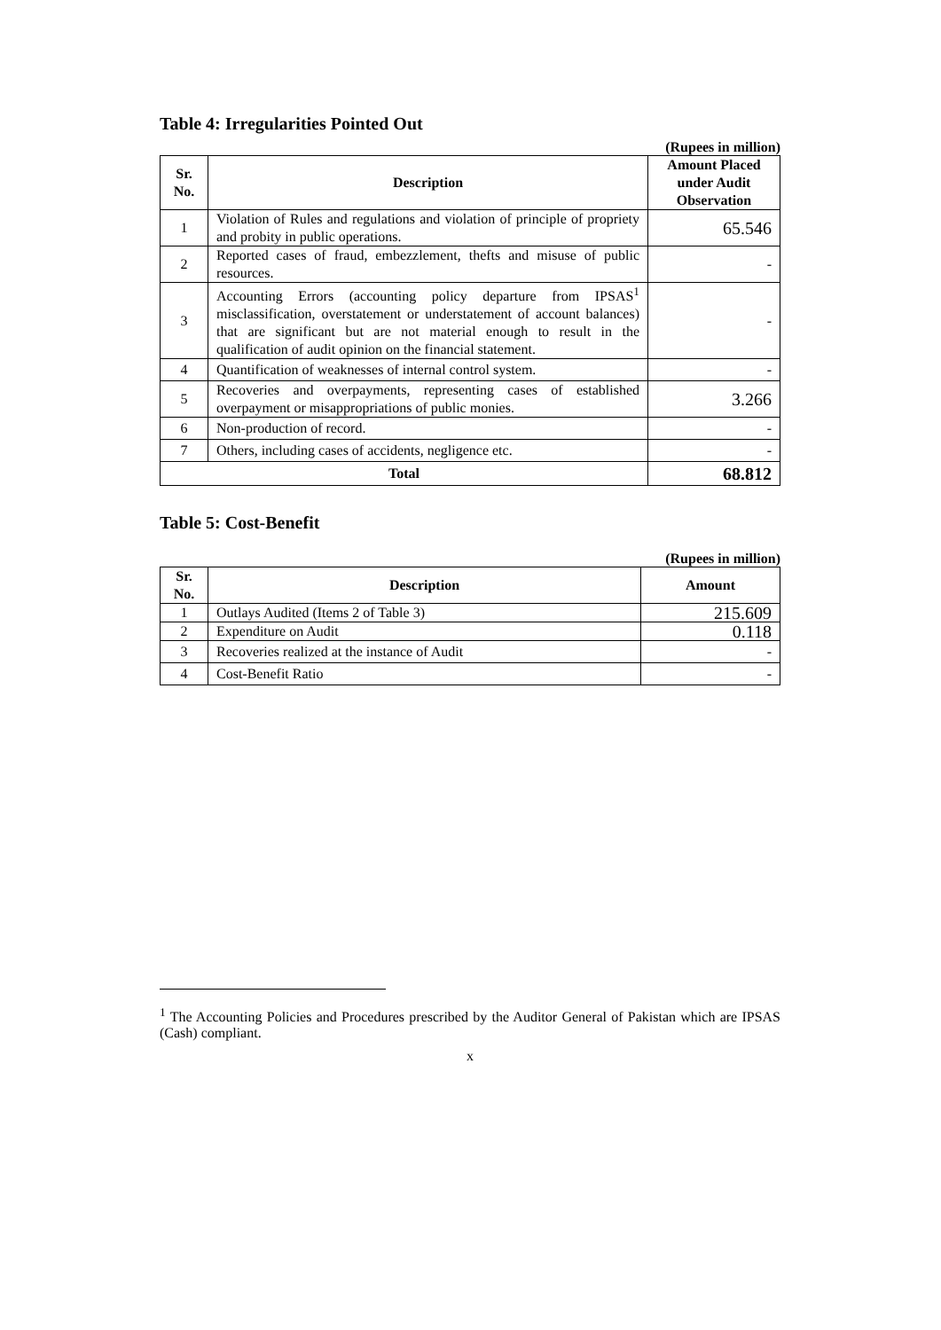Table 4: Irregularities Pointed Out
(Rupees in million)
| Sr. No. | Description | Amount Placed under Audit Observation |
| --- | --- | --- |
| 1 | Violation of Rules and regulations and violation of principle of propriety and probity in public operations. | 65.546 |
| 2 | Reported cases of fraud, embezzlement, thefts and misuse of public resources. | - |
| 3 | Accounting Errors (accounting policy departure from IPSAS<sup>1</sup> misclassification, overstatement or understatement of account balances) that are significant but are not material enough to result in the qualification of audit opinion on the financial statement. | - |
| 4 | Quantification of weaknesses of internal control system. | - |
| 5 | Recoveries and overpayments, representing cases of established overpayment or misappropriations of public monies. | 3.266 |
| 6 | Non-production of record. | - |
| 7 | Others, including cases of accidents, negligence etc. | - |
| Total | | 68.812 |
Table 5: Cost-Benefit
(Rupees in million)
| Sr. No. | Description | Amount |
| --- | --- | --- |
| 1 | Outlays Audited (Items 2 of Table 3) | 215.609 |
| 2 | Expenditure on Audit | 0.118 |
| 3 | Recoveries realized at the instance of Audit | - |
| 4 | Cost-Benefit Ratio | - |
<sup>1</sup> The Accounting Policies and Procedures prescribed by the Auditor General of Pakistan which are IPSAS (Cash) compliant.
x